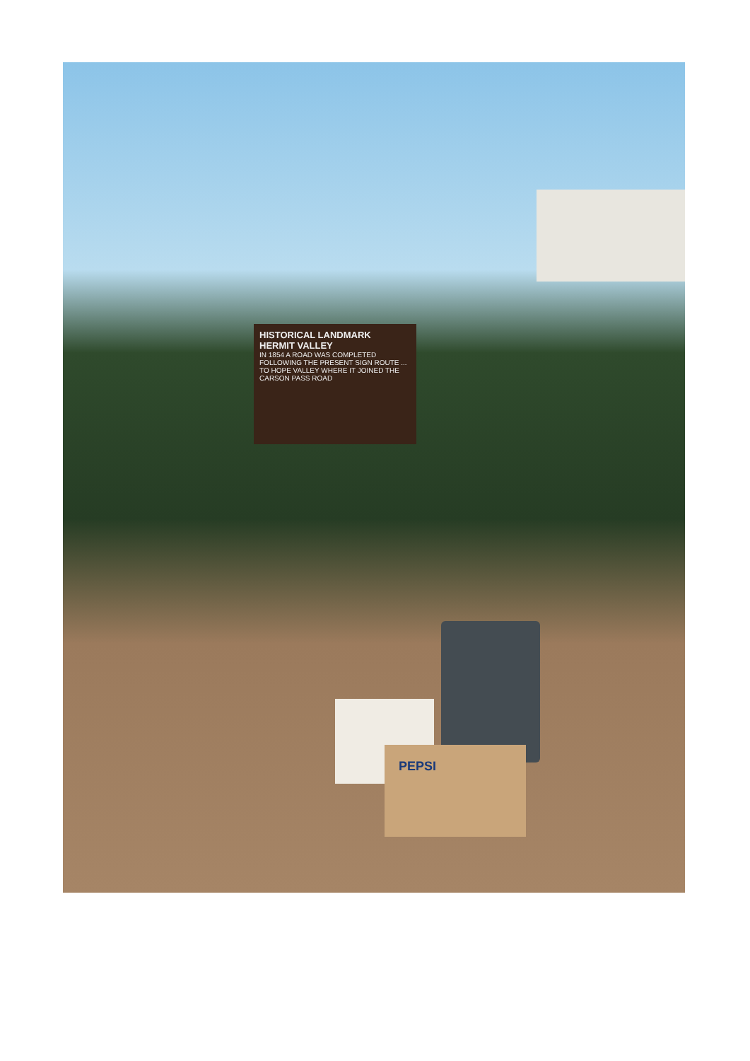HISTORICAL LANDMARK
HERMIT VALLEY
IN 1854 A ROAD WAS COMPLETED FOLLOWING THE PRESENT SIGN ROUTE ... TO HOPE VALLEY WHERE IT JOINED THE CARSON PASS ROAD
PEPSI